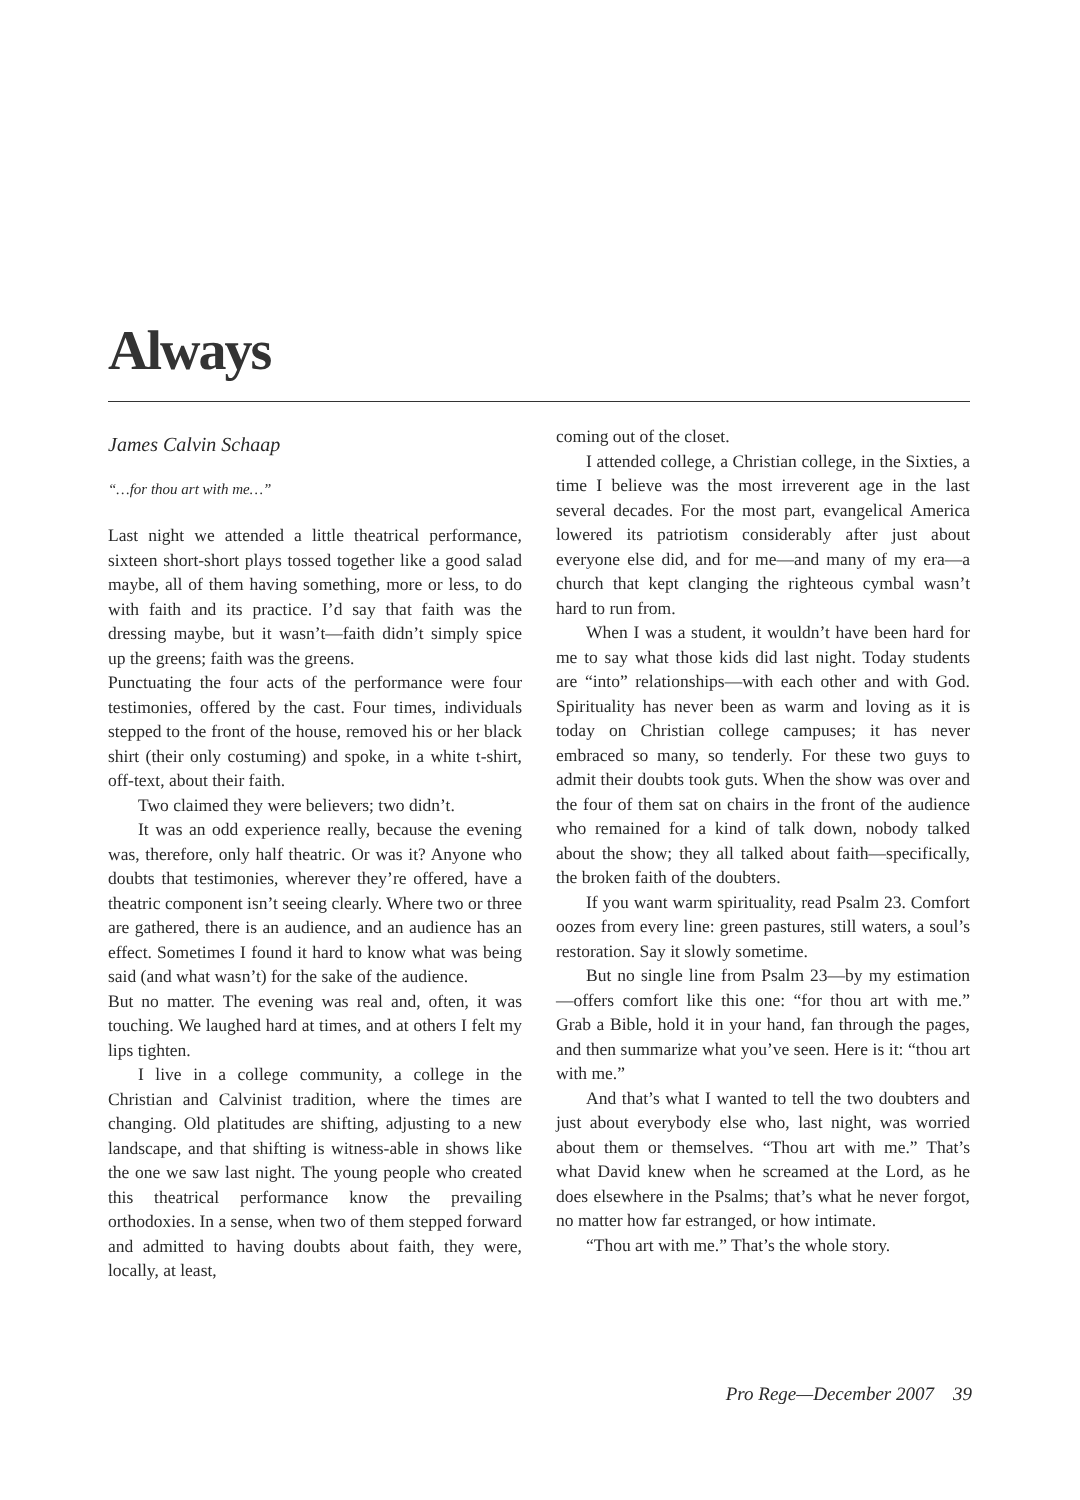Always
James Calvin Schaap
“…for thou art with me…”
Last night we attended a little theatrical performance, sixteen short-short plays tossed together like a good salad maybe, all of them having something, more or less, to do with faith and its practice. I’d say that faith was the dressing maybe, but it wasn’t—faith didn’t simply spice up the greens; faith was the greens.
Punctuating the four acts of the performance were four testimonies, offered by the cast. Four times, individuals stepped to the front of the house, removed his or her black shirt (their only costuming) and spoke, in a white t-shirt, off-text, about their faith.
Two claimed they were believers; two didn’t.
It was an odd experience really, because the evening was, therefore, only half theatric. Or was it? Anyone who doubts that testimonies, wherever they’re offered, have a theatric component isn’t seeing clearly. Where two or three are gathered, there is an audience, and an audience has an effect. Sometimes I found it hard to know what was being said (and what wasn’t) for the sake of the audience.
But no matter. The evening was real and, often, it was touching. We laughed hard at times, and at others I felt my lips tighten.
I live in a college community, a college in the Christian and Calvinist tradition, where the times are changing. Old platitudes are shifting, adjusting to a new landscape, and that shifting is witness-able in shows like the one we saw last night. The young people who created this theatrical performance know the prevailing orthodoxies. In a sense, when two of them stepped forward and admitted to having doubts about faith, they were, locally, at least,
coming out of the closet.
I attended college, a Christian college, in the Sixties, a time I believe was the most irreverent age in the last several decades. For the most part, evangelical America lowered its patriotism considerably after just about everyone else did, and for me—and many of my era—a church that kept clanging the righteous cymbal wasn’t hard to run from.
When I was a student, it wouldn’t have been hard for me to say what those kids did last night. Today students are “into” relationships—with each other and with God. Spirituality has never been as warm and loving as it is today on Christian college campuses; it has never embraced so many, so tenderly. For these two guys to admit their doubts took guts. When the show was over and the four of them sat on chairs in the front of the audience who remained for a kind of talk down, nobody talked about the show; they all talked about faith—specifically, the broken faith of the doubters.
If you want warm spirituality, read Psalm 23. Comfort oozes from every line: green pastures, still waters, a soul’s restoration. Say it slowly sometime.
But no single line from Psalm 23—by my estimation—offers comfort like this one: “for thou art with me.” Grab a Bible, hold it in your hand, fan through the pages, and then summarize what you’ve seen. Here is it: “thou art with me.”
And that’s what I wanted to tell the two doubters and just about everybody else who, last night, was worried about them or themselves. “Thou art with me.” That’s what David knew when he screamed at the Lord, as he does elsewhere in the Psalms; that’s what he never forgot, no matter how far estranged, or how intimate.
“Thou art with me.” That’s the whole story.
Pro Rege—December 2007 39